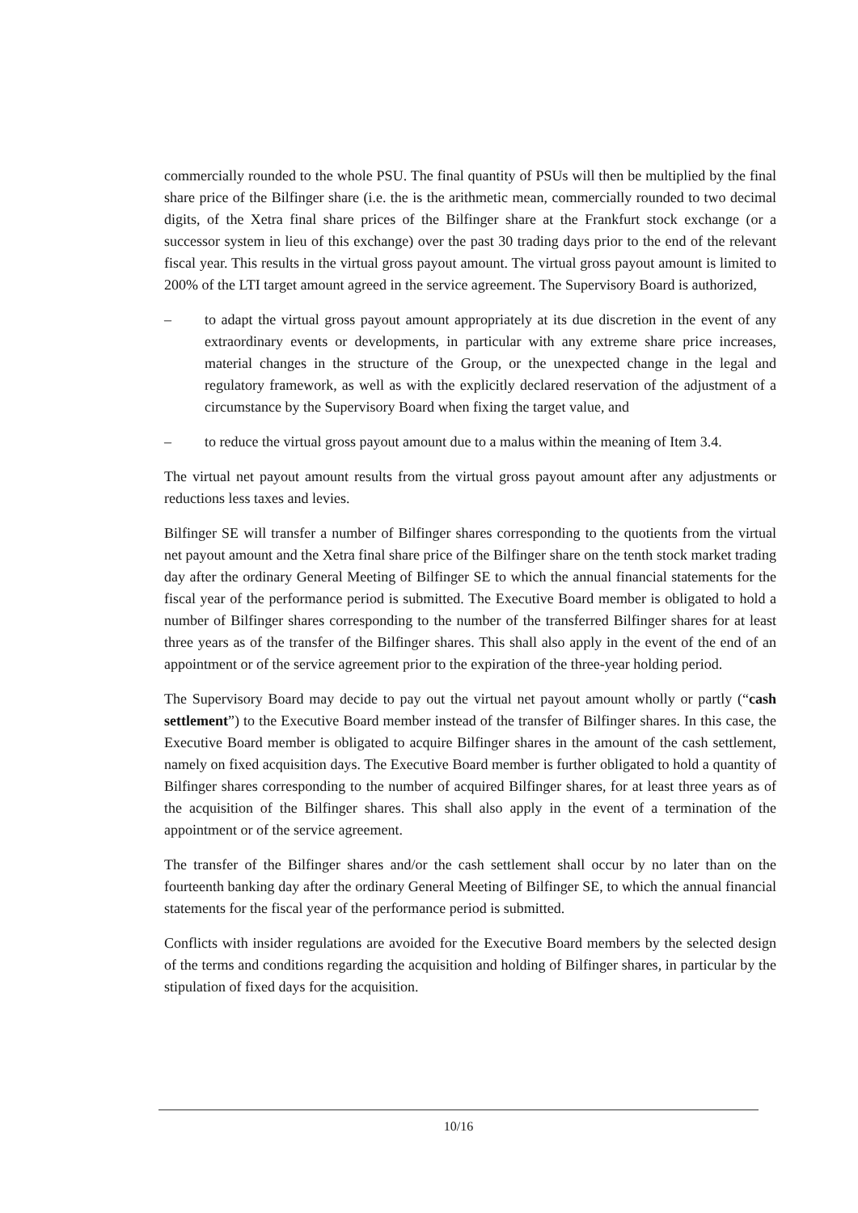commercially rounded to the whole PSU. The final quantity of PSUs will then be multiplied by the final share price of the Bilfinger share (i.e. the is the arithmetic mean, commercially rounded to two decimal digits, of the Xetra final share prices of the Bilfinger share at the Frankfurt stock exchange (or a successor system in lieu of this exchange) over the past 30 trading days prior to the end of the relevant fiscal year. This results in the virtual gross payout amount. The virtual gross payout amount is limited to 200% of the LTI target amount agreed in the service agreement. The Supervisory Board is authorized,
– to adapt the virtual gross payout amount appropriately at its due discretion in the event of any extraordinary events or developments, in particular with any extreme share price increases, material changes in the structure of the Group, or the unexpected change in the legal and regulatory framework, as well as with the explicitly declared reservation of the adjustment of a circumstance by the Supervisory Board when fixing the target value, and
– to reduce the virtual gross payout amount due to a malus within the meaning of Item 3.4.
The virtual net payout amount results from the virtual gross payout amount after any adjustments or reductions less taxes and levies.
Bilfinger SE will transfer a number of Bilfinger shares corresponding to the quotients from the virtual net payout amount and the Xetra final share price of the Bilfinger share on the tenth stock market trading day after the ordinary General Meeting of Bilfinger SE to which the annual financial statements for the fiscal year of the performance period is submitted. The Executive Board member is obligated to hold a number of Bilfinger shares corresponding to the number of the transferred Bilfinger shares for at least three years as of the transfer of the Bilfinger shares. This shall also apply in the event of the end of an appointment or of the service agreement prior to the expiration of the three-year holding period.
The Supervisory Board may decide to pay out the virtual net payout amount wholly or partly (“cash settlement”) to the Executive Board member instead of the transfer of Bilfinger shares. In this case, the Executive Board member is obligated to acquire Bilfinger shares in the amount of the cash settlement, namely on fixed acquisition days. The Executive Board member is further obligated to hold a quantity of Bilfinger shares corresponding to the number of acquired Bilfinger shares, for at least three years as of the acquisition of the Bilfinger shares. This shall also apply in the event of a termination of the appointment or of the service agreement.
The transfer of the Bilfinger shares and/or the cash settlement shall occur by no later than on the fourteenth banking day after the ordinary General Meeting of Bilfinger SE, to which the annual financial statements for the fiscal year of the performance period is submitted.
Conflicts with insider regulations are avoided for the Executive Board members by the selected design of the terms and conditions regarding the acquisition and holding of Bilfinger shares, in particular by the stipulation of fixed days for the acquisition.
10/16